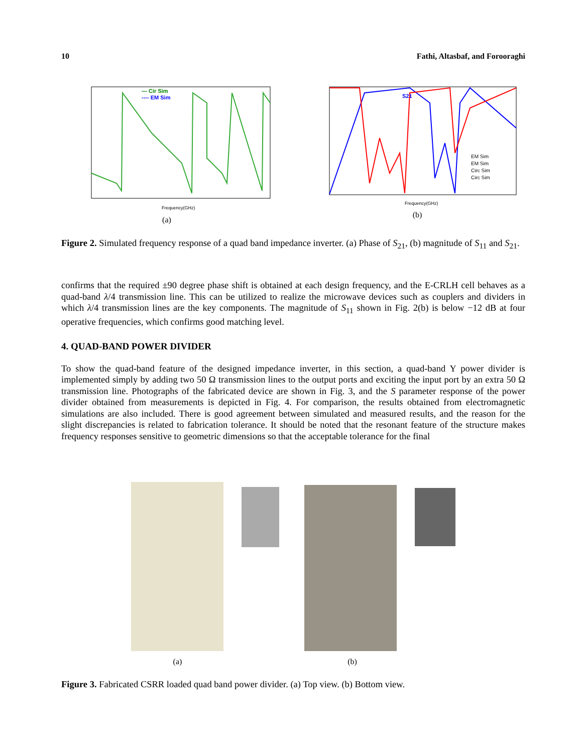10 Fathi, Altasbaf, and Forooraghi
— Cir Sim
---- EM Sim
Frequency(GHz)
(a)
S21
EM Sim
EM Sim
Circ Sim
Circ Sim
Frequency(GHz)
(b)
Figure 2. Simulated frequency response of a quad band impedance inverter. (a) Phase of S<sub>21</sub>, (b) magnitude of S<sub>11</sub> and S<sub>21</sub>.
confirms that the required ±90 degree phase shift is obtained at each design frequency, and the E-CRLH cell behaves as a quad-band λ/4 transmission line. This can be utilized to realize the microwave devices such as couplers and dividers in which λ/4 transmission lines are the key components. The magnitude of S<sub>11</sub> shown in Fig. 2(b) is below −12 dB at four operative frequencies, which confirms good matching level.
4. QUAD-BAND POWER DIVIDER
To show the quad-band feature of the designed impedance inverter, in this section, a quad-band Y power divider is implemented simply by adding two 50 Ω transmission lines to the output ports and exciting the input port by an extra 50 Ω transmission line. Photographs of the fabricated device are shown in Fig. 3, and the S parameter response of the power divider obtained from measurements is depicted in Fig. 4. For comparison, the results obtained from electromagnetic simulations are also included. There is good agreement between simulated and measured results, and the reason for the slight discrepancies is related to fabrication tolerance. It should be noted that the resonant feature of the structure makes frequency responses sensitive to geometric dimensions so that the acceptable tolerance for the final
(a) (b)
Figure 3. Fabricated CSRR loaded quad band power divider. (a) Top view. (b) Bottom view.